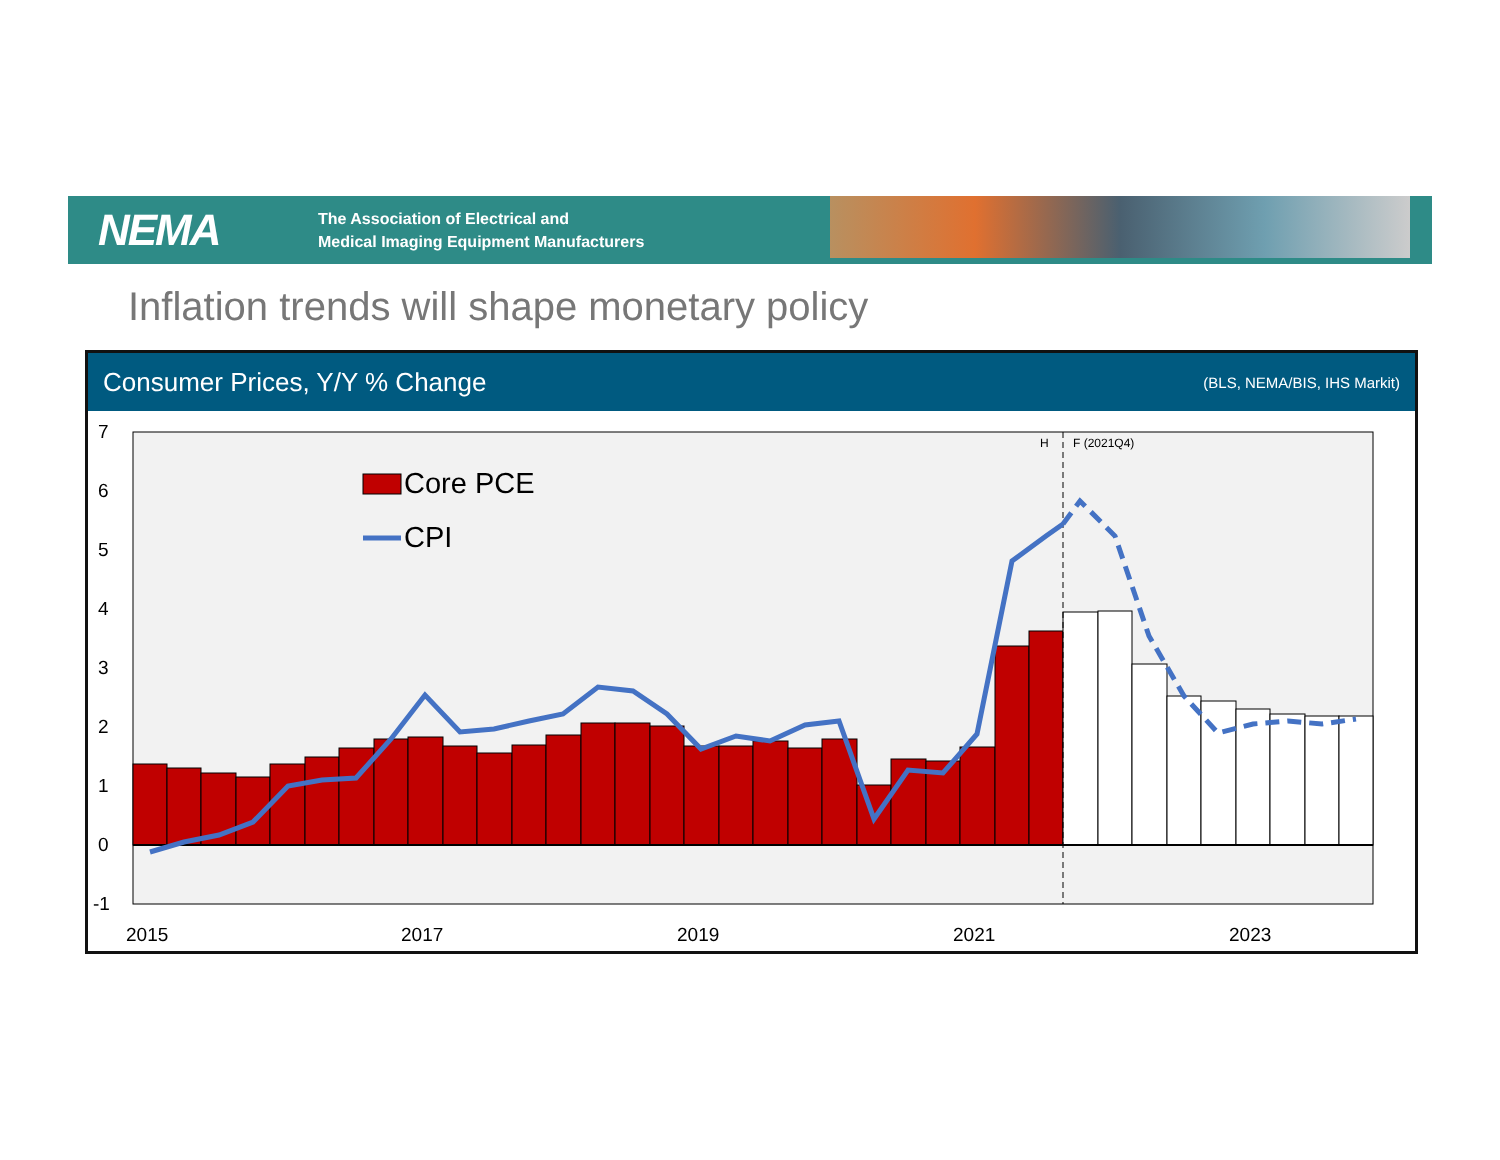NEMA
The Association of Electrical and
Medical Imaging Equipment Manufacturers
Inflation trends will shape monetary policy
Consumer Prices, Y/Y % Change (BLS, NEMA/BIS, IHS Markit)
7
6
5
4
3
2
1
0
-1
2015
2017
2019
2021
2023
H
F (2021Q4)
Core PCE
CPI